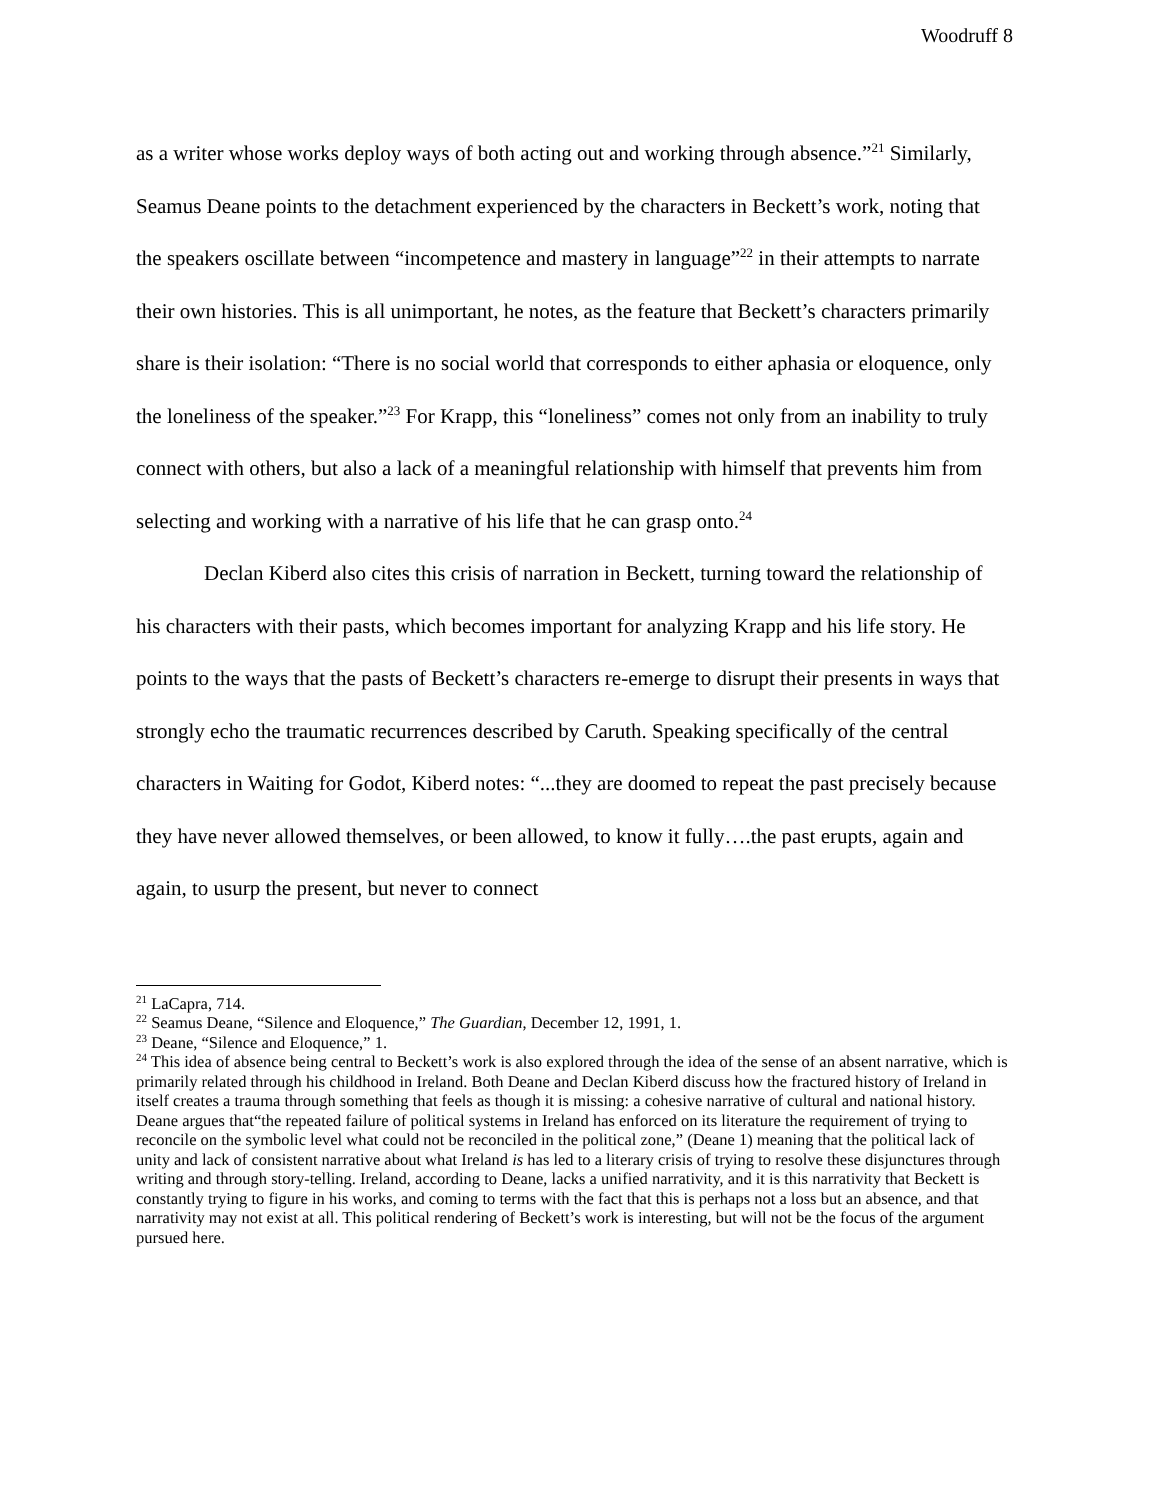Woodruff 8
as a writer whose works deploy ways of both acting out and working through absence.”<sup>21</sup> Similarly, Seamus Deane points to the detachment experienced by the characters in Beckett’s work, noting that the speakers oscillate between “incompetence and mastery in language”<sup>22</sup> in their attempts to narrate their own histories. This is all unimportant, he notes, as the feature that Beckett’s characters primarily share is their isolation: “There is no social world that corresponds to either aphasia or eloquence, only the loneliness of the speaker.”<sup>23</sup> For Krapp, this “loneliness” comes not only from an inability to truly connect with others, but also a lack of a meaningful relationship with himself that prevents him from selecting and working with a narrative of his life that he can grasp onto.<sup>24</sup>
Declan Kiberd also cites this crisis of narration in Beckett, turning toward the relationship of his characters with their pasts, which becomes important for analyzing Krapp and his life story. He points to the ways that the pasts of Beckett’s characters re-emerge to disrupt their presents in ways that strongly echo the traumatic recurrences described by Caruth. Speaking specifically of the central characters in Waiting for Godot, Kiberd notes: “...they are doomed to repeat the past precisely because they have never allowed themselves, or been allowed, to know it fully….the past erupts, again and again, to usurp the present, but never to connect
<sup>21</sup> LaCapra, 714.
<sup>22</sup> Seamus Deane, “Silence and Eloquence,” The Guardian, December 12, 1991, 1.
<sup>23</sup> Deane, “Silence and Eloquence,” 1.
<sup>24</sup> This idea of absence being central to Beckett’s work is also explored through the idea of the sense of an absent narrative, which is primarily related through his childhood in Ireland. Both Deane and Declan Kiberd discuss how the fractured history of Ireland in itself creates a trauma through something that feels as though it is missing: a cohesive narrative of cultural and national history. Deane argues that“the repeated failure of political systems in Ireland has enforced on its literature the requirement of trying to reconcile on the symbolic level what could not be reconciled in the political zone,” (Deane 1) meaning that the political lack of unity and lack of consistent narrative about what Ireland is has led to a literary crisis of trying to resolve these disjunctures through writing and through story-telling. Ireland, according to Deane, lacks a unified narrativity, and it is this narrativity that Beckett is constantly trying to figure in his works, and coming to terms with the fact that this is perhaps not a loss but an absence, and that narrativity may not exist at all. This political rendering of Beckett’s work is interesting, but will not be the focus of the argument pursued here.